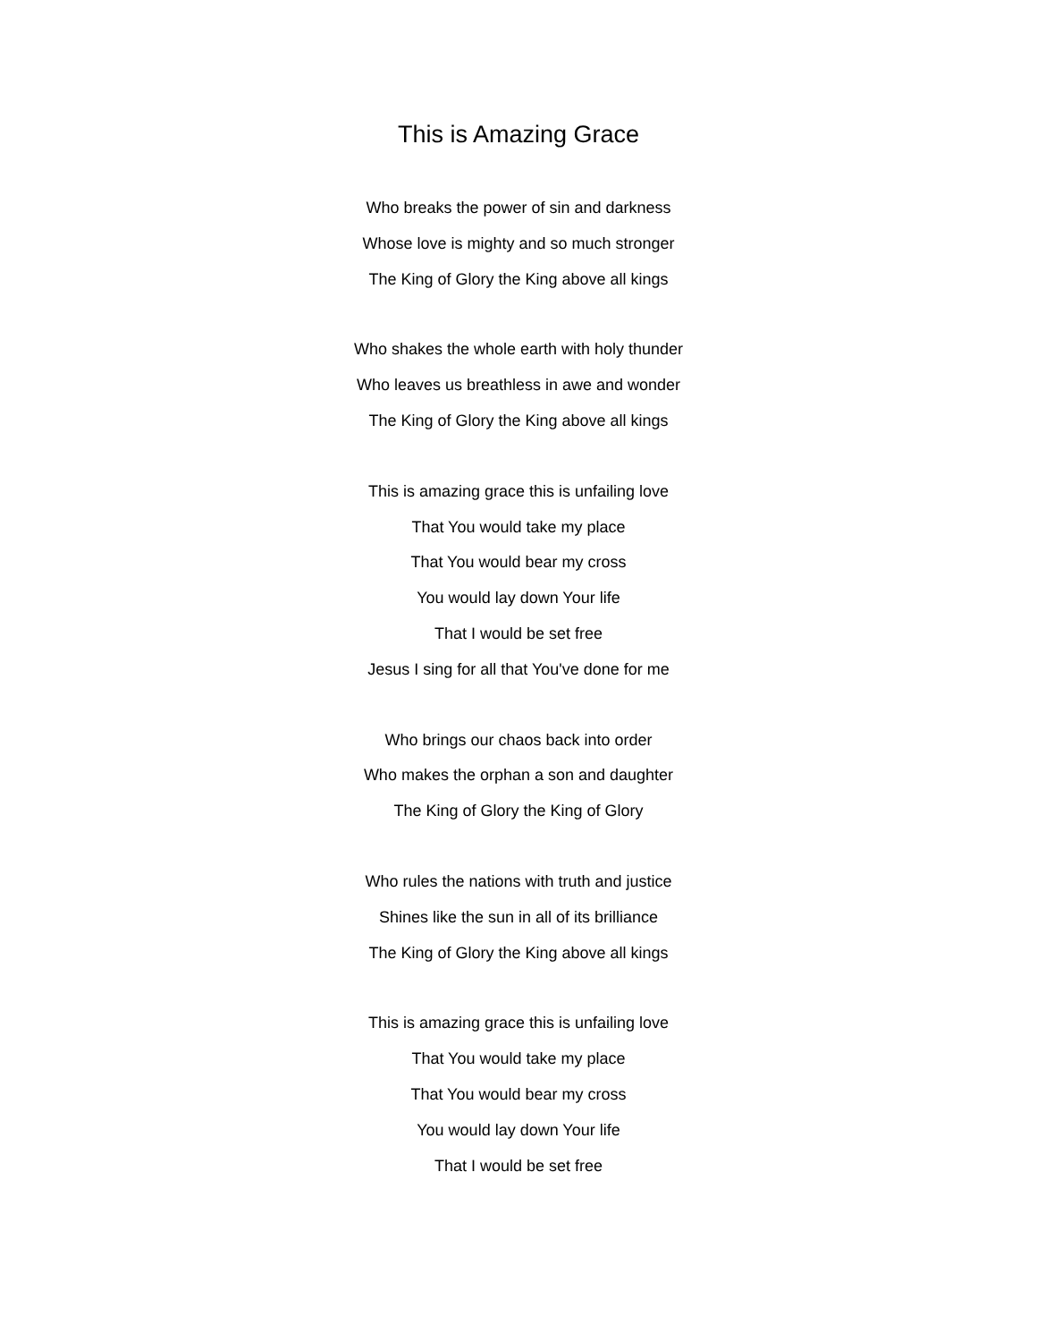This is Amazing Grace
Who breaks the power of sin and darkness
Whose love is mighty and so much stronger
The King of Glory the King above all kings
Who shakes the whole earth with holy thunder
Who leaves us breathless in awe and wonder
The King of Glory the King above all kings
This is amazing grace this is unfailing love
That You would take my place
That You would bear my cross
You would lay down Your life
That I would be set free
Jesus I sing for all that You've done for me
Who brings our chaos back into order
Who makes the orphan a son and daughter
The King of Glory the King of Glory
Who rules the nations with truth and justice
Shines like the sun in all of its brilliance
The King of Glory the King above all kings
This is amazing grace this is unfailing love
That You would take my place
That You would bear my cross
You would lay down Your life
That I would be set free